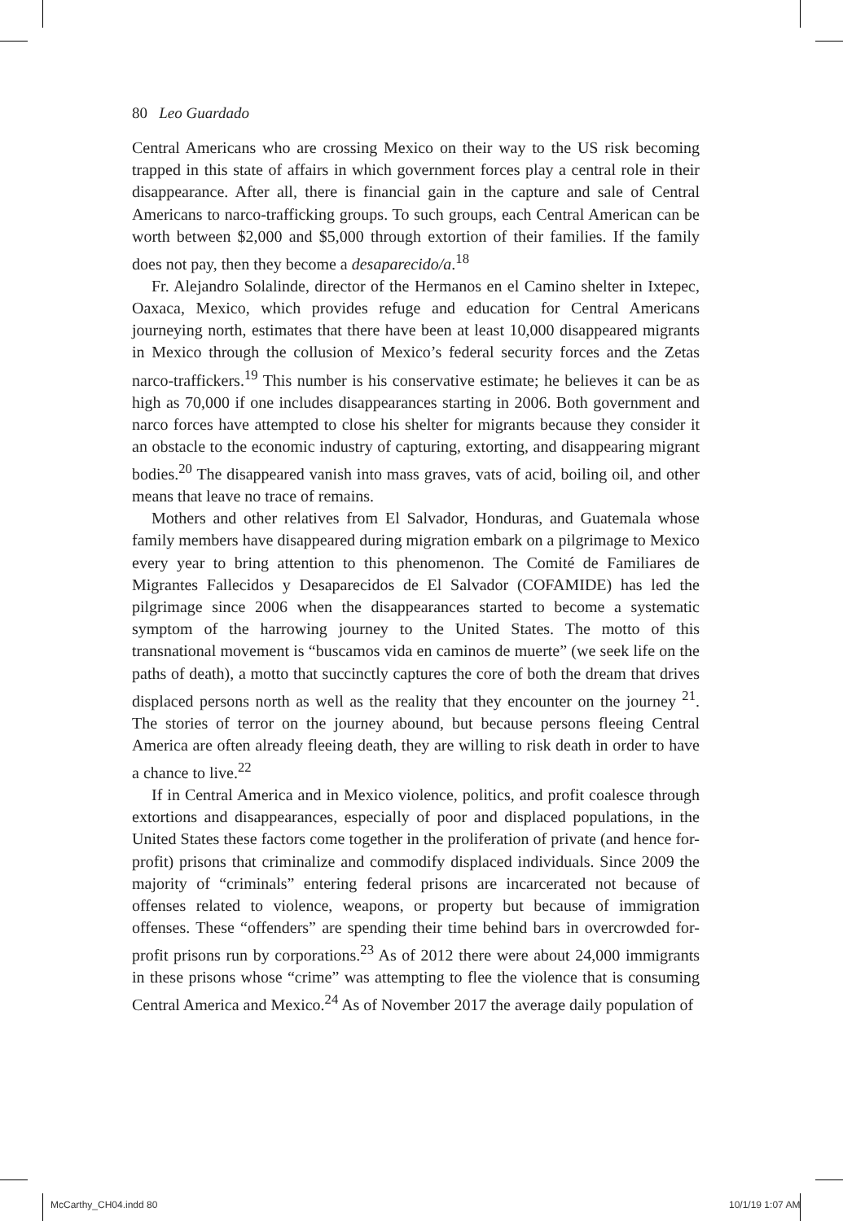80 Leo Guardado
Central Americans who are crossing Mexico on their way to the US risk becoming trapped in this state of affairs in which government forces play a central role in their disappearance. After all, there is financial gain in the capture and sale of Central Americans to narco-trafficking groups. To such groups, each Central American can be worth between $2,000 and $5,000 through extortion of their families. If the family does not pay, then they become a desaparecido/a.<sup>18</sup>
Fr. Alejandro Solalinde, director of the Hermanos en el Camino shelter in Ixtepec, Oaxaca, Mexico, which provides refuge and education for Central Americans journeying north, estimates that there have been at least 10,000 disappeared migrants in Mexico through the collusion of Mexico’s federal security forces and the Zetas narco-traffickers.<sup>19</sup> This number is his conservative estimate; he believes it can be as high as 70,000 if one includes disappearances starting in 2006. Both government and narco forces have attempted to close his shelter for migrants because they consider it an obstacle to the economic industry of capturing, extorting, and disappearing migrant bodies.<sup>20</sup> The disappeared vanish into mass graves, vats of acid, boiling oil, and other means that leave no trace of remains.
Mothers and other relatives from El Salvador, Honduras, and Guatemala whose family members have disappeared during migration embark on a pilgrimage to Mexico every year to bring attention to this phenomenon. The Comité de Familiares de Migrantes Fallecidos y Desaparecidos de El Salvador (COFAMIDE) has led the pilgrimage since 2006 when the disappearances started to become a systematic symptom of the harrowing journey to the United States. The motto of this transnational movement is “buscamos vida en caminos de muerte” (we seek life on the paths of death), a motto that succinctly captures the core of both the dream that drives displaced persons north as well as the reality that they encounter on the journey <sup>21</sup>. The stories of terror on the journey abound, but because persons fleeing Central America are often already fleeing death, they are willing to risk death in order to have a chance to live.<sup>22</sup>
If in Central America and in Mexico violence, politics, and profit coalesce through extortions and disappearances, especially of poor and displaced populations, in the United States these factors come together in the proliferation of private (and hence for-profit) prisons that criminalize and commodify displaced individuals. Since 2009 the majority of “criminals” entering federal prisons are incarcerated not because of offenses related to violence, weapons, or property but because of immigration offenses. These “offenders” are spending their time behind bars in overcrowded for-profit prisons run by corporations.<sup>23</sup> As of 2012 there were about 24,000 immigrants in these prisons whose “crime” was attempting to flee the violence that is consuming Central America and Mexico.<sup>24</sup> As of November 2017 the average daily population of
McCarthy_CH04.indd 80 10/1/19 1:07 AM